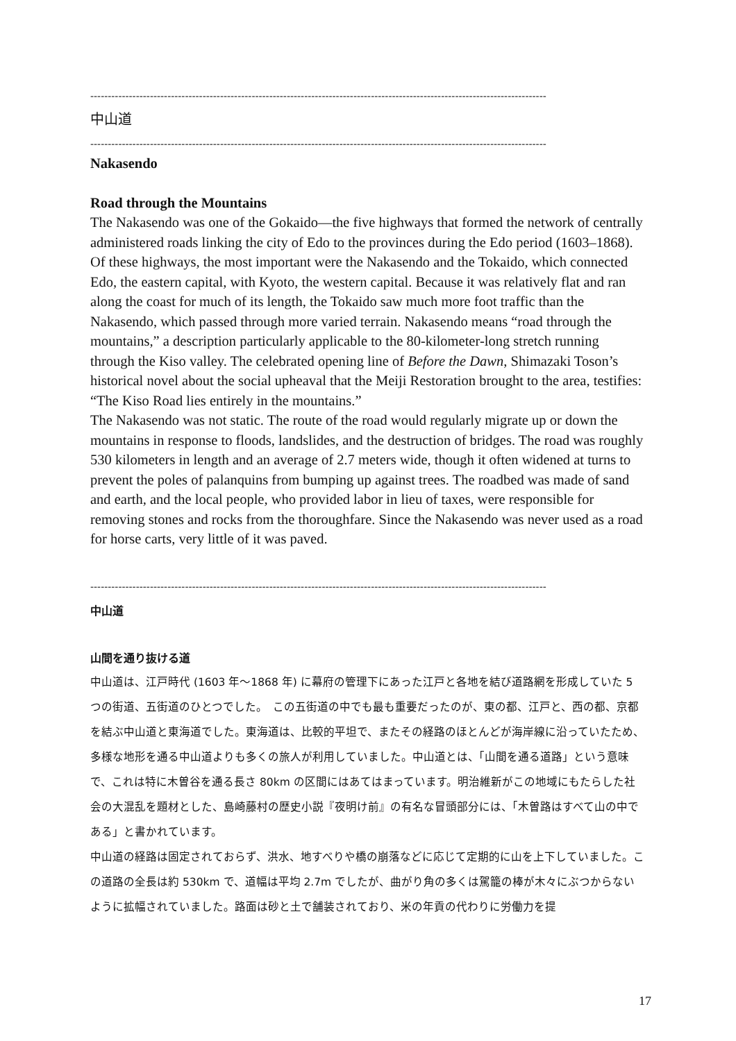----------------------------------------------------------------------------------------------------------------------------------
中山道
----------------------------------------------------------------------------------------------------------------------------------
Nakasendo
Road through the Mountains
The Nakasendo was one of the Gokaido—the five highways that formed the network of centrally administered roads linking the city of Edo to the provinces during the Edo period (1603–1868).
Of these highways, the most important were the Nakasendo and the Tokaido, which connected Edo, the eastern capital, with Kyoto, the western capital. Because it was relatively flat and ran along the coast for much of its length, the Tokaido saw much more foot traffic than the Nakasendo, which passed through more varied terrain. Nakasendo means “road through the mountains,” a description particularly applicable to the 80-kilometer-long stretch running through the Kiso valley. The celebrated opening line of Before the Dawn, Shimazaki Toson’s historical novel about the social upheaval that the Meiji Restoration brought to the area, testifies: “The Kiso Road lies entirely in the mountains.”
The Nakasendo was not static. The route of the road would regularly migrate up or down the mountains in response to floods, landslides, and the destruction of bridges. The road was roughly 530 kilometers in length and an average of 2.7 meters wide, though it often widened at turns to prevent the poles of palanquins from bumping up against trees. The roadbed was made of sand and earth, and the local people, who provided labor in lieu of taxes, were responsible for removing stones and rocks from the thoroughfare. Since the Nakasendo was never used as a road for horse carts, very little of it was paved.
----------------------------------------------------------------------------------------------------------------------------------
中山道
山間を通り抜ける道
中山道は、江戸時代 (1603 年～1868 年) に幕府の管理下にあった江戸と各地を結び道路網を形成していた 5 つの街道、五街道のひとつでした。　この五街道の中でも最も重要だったのが、東の都、江戸と、西の都、京都を結ぶ中山道と東海道でした。東海道は、比較的平坦で、またその経路のほとんどが海岸線に沿っていたため、多様な地形を通る中山道よりも多くの旅人が利用していました。中山道とは、「山間を通る道路」という意味で、これは特に木曽谷を通る長さ 80km の区間にはあてはまっています。明治維新がこの地域にもたらした社会の大混乱を題材とした、島崎藤村の歴史小説『夜明け前』の有名な冒頭部分には、「木曽路はすべて山の中である」と書かれています。
中山道の経路は固定されておらず、洪水、地すべりや橋の崩落などに応じて定期的に山を上下していました。この道路の全長は約 530km で、道幅は平均 2.7m でしたが、曲がり角の多くは駕籠の棒が木々にぶつからないように拡幅されていました。路面は砂と土で舗装されており、米の年貢の代わりに労働力を提
17